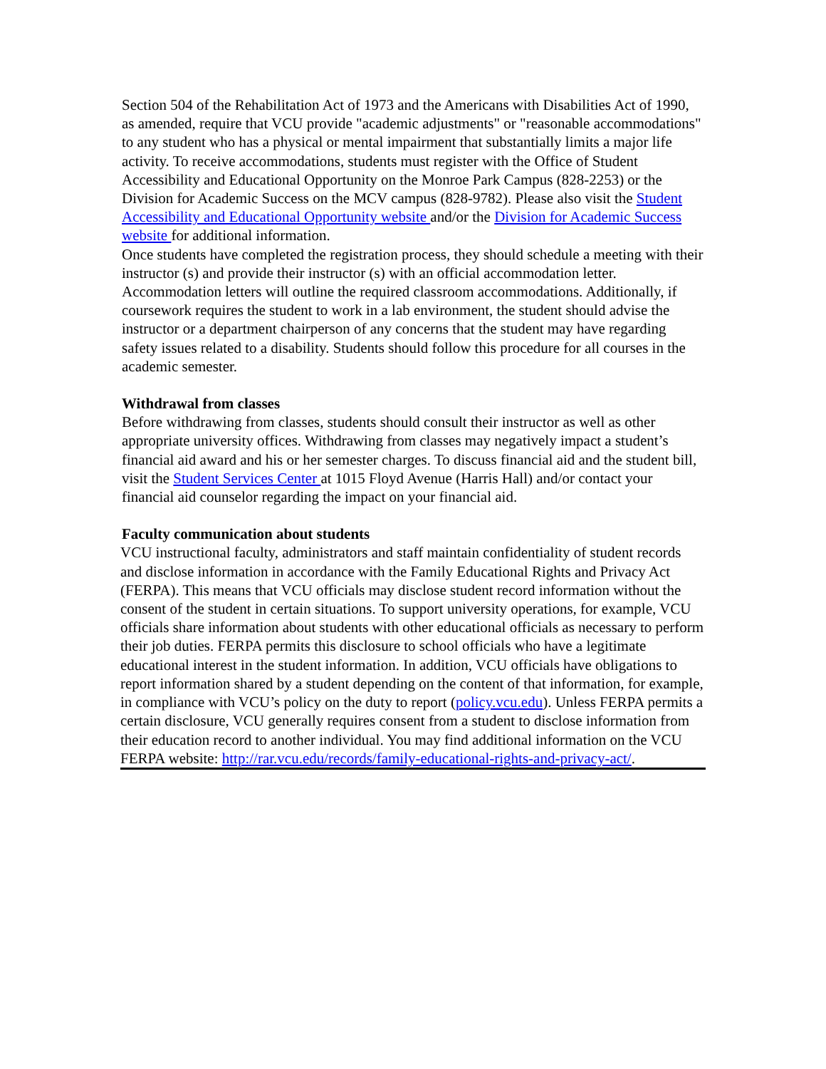Section 504 of the Rehabilitation Act of 1973 and the Americans with Disabilities Act of 1990, as amended, require that VCU provide "academic adjustments" or "reasonable accommodations" to any student who has a physical or mental impairment that substantially limits a major life activity. To receive accommodations, students must register with the Office of Student Accessibility and Educational Opportunity on the Monroe Park Campus (828-2253) or the Division for Academic Success on the MCV campus (828-9782). Please also visit the Student Accessibility and Educational Opportunity website and/or the Division for Academic Success website for additional information.
Once students have completed the registration process, they should schedule a meeting with their instructor (s) and provide their instructor (s) with an official accommodation letter. Accommodation letters will outline the required classroom accommodations. Additionally, if coursework requires the student to work in a lab environment, the student should advise the instructor or a department chairperson of any concerns that the student may have regarding safety issues related to a disability. Students should follow this procedure for all courses in the academic semester.
Withdrawal from classes
Before withdrawing from classes, students should consult their instructor as well as other appropriate university offices. Withdrawing from classes may negatively impact a student’s financial aid award and his or her semester charges. To discuss financial aid and the student bill, visit the Student Services Center at 1015 Floyd Avenue (Harris Hall) and/or contact your financial aid counselor regarding the impact on your financial aid.
Faculty communication about students
VCU instructional faculty, administrators and staff maintain confidentiality of student records and disclose information in accordance with the Family Educational Rights and Privacy Act (FERPA). This means that VCU officials may disclose student record information without the consent of the student in certain situations. To support university operations, for example, VCU officials share information about students with other educational officials as necessary to perform their job duties. FERPA permits this disclosure to school officials who have a legitimate educational interest in the student information. In addition, VCU officials have obligations to report information shared by a student depending on the content of that information, for example, in compliance with VCU’s policy on the duty to report (policy.vcu.edu). Unless FERPA permits a certain disclosure, VCU generally requires consent from a student to disclose information from their education record to another individual. You may find additional information on the VCU FERPA website: http://rar.vcu.edu/records/family-educational-rights-and-privacy-act/.